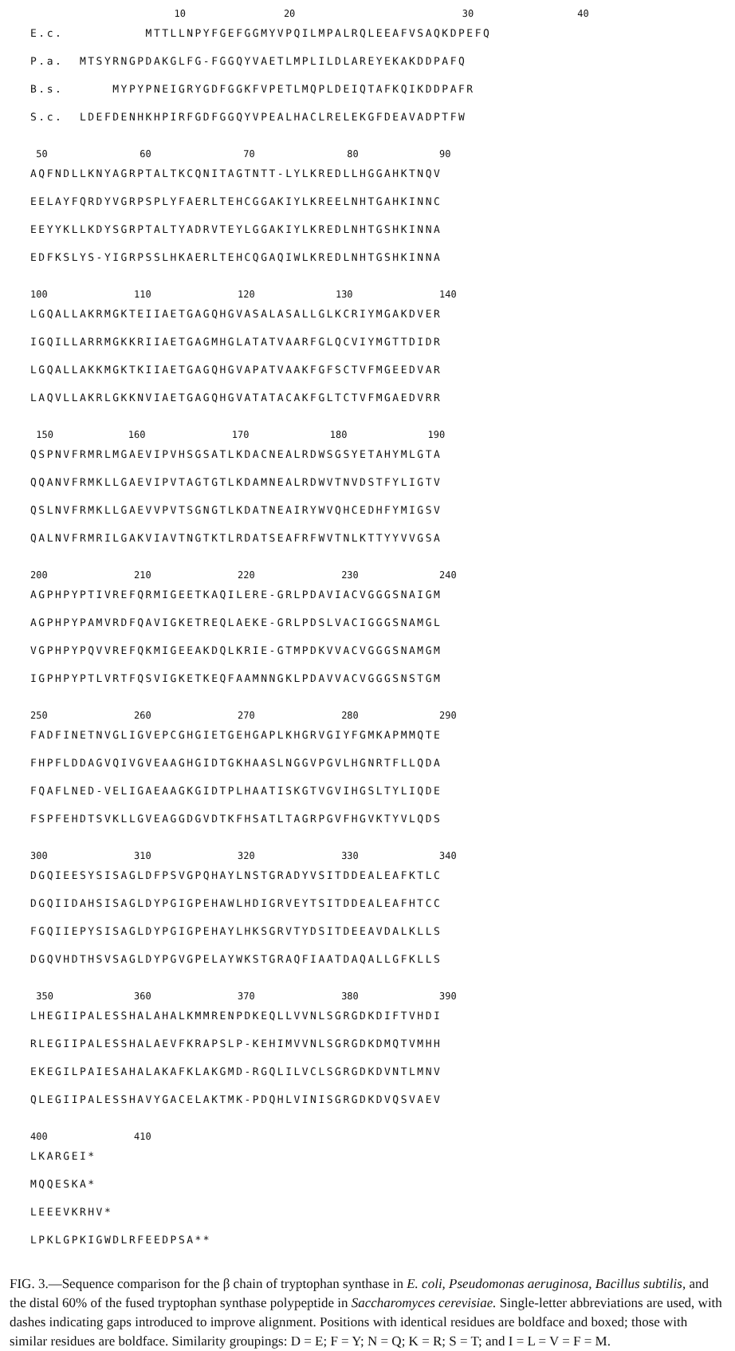10 20 30 40
E.c. MTTLLNPYFGEFGGMYVPQILMPALRQLEEAFVSAQKDPEFQ
P.a. MTSYRNGPDAKGLFG-FGGQYVAETLMPLILDLAREYEKAKDDPAFQ
B.s. MYPYPNEIGRYGDFGGKFVPETLMQPLDEIQTAFKQIKDDPAFR
S.c. LDEFDENHKHPIRFGDFGGQYVPEALHACLRELEKGFDEAVADPTFW
50 60 70 80 90
AQFNDLLKNYAGRPTALTKCQNITAGTNTT-LYLKREDLLHGGAHKTNQV
EELAYFQRDYVGRPSPLYFAERLTEHCGGAKIYLKREELNHTGAHKINNC
EEYYKLLKDYSGRPTALTYADRVTEYLGGAKIYLKREDLNHTGSHKINNA
EDFKSLYS-YIGRPSSLHKAERLTEHCQGAQIWLKREDLNHTGSHKINNA
100 110 120 130 140
LGQALLAKRMGKTEIIAETGAGQHGVASALASALLGLKCRIYMGAKDVER
IGQILLARRMGKKRIIAETGAGMHGLATATVAARFGLQCVIYMGTTDIDR
LGQALLAKKMGKTKIIAETGAGQHGVAPATVAAKFGFSCTVFMGEEDVAR
LAQVLLAKRLGKKNVIAETGAGQHGVATATACAKFGLTCTVFMGAEDVRR
150 160 170 180 190
QSPNVFRMRLMGAEVIPVHSGSATLKDACNEALRDWSGSYETAHYMLGTA
QQANVFRMKLLGAEVIPVTAGTGTLKDAMNEALRDWVTNVDSTFYLIGTV
QSLNVFRMKLLGAEVVPVTSGNGTLKDATNEAIRYWVQHCEDHFYMIGSV
QALNVFRMRILGAKVIAVTNGTKTLRDATSEAFRFWVTNLKTTYYVVGSA
200 210 220 230 240
AGPHPYPTIVREFQRMIGEETKAQILERE-GRLPDAVIACVGGGSNAIGM
AGPHPYPAMVRDFQAVIGKETREQLAEKE-GRLPDSLVACIGGGSNAMGL
VGPHPYPQVVREFQKMIGEEAKDQLKRIE-GTMPDKVVACVGGGSNAMGM
IGPHPYPTLVRTFQSVIGKETKEQFAAMNNGKLPDAVVACVGGGSNSTGM
250 260 270 280 290
FADFINETNVGLIGVEPCGHGIETGEHGAPLKHGRVGIYFGMKAPMMQTE
FHPFLDDAGVQIVGVEAAGHGIDTGKHAASLNGGVPGVLHGNRTFLLQDA
FQAFLNED-VELIGAEAAGKGIDTPLHAATISKGTVGVIHGSLTYLIQDE
FSPFEHDTSVKLLGVEAGGDGVDTKFHSATLTAGRPGVFHGVKTYVLQDS
300 310 320 330 340
DGQIEESYSISAGLDFPSVGPQHAYLNSTGRADYVSITDDEALEAFKTLC
DGQIIDAHSISAGLDYPGIGPEHAWLHDIGRVEYTSITDDEALEAFHTCC
FGQIIEPYSISAGLDYPGIGPEHAYLHKSGRVTYDSITDEEAVDALKLLS
DGQVHDTHSVSAGLDYPGVGPELAYWKSTGRAQFIAATDAQALLGFKLLS
350 360 370 380 390
LHEGIIPALESSHALAHALKMMRENPDKEQLLVVNLSGRGDKDIFTVHDI
RLEGIIPALESSHALAEVFKRAPSLP-KEHIMVVNLSGRGDKDMQTVMHH
EKEGILPAIESAHALAKAFKLAKGMD-RGQLILVCLSGRGDKDVNTLMNV
QLEGIIPALESSHAVYGACELAKTMK-PDQHLVINISGRGDKDVQSVAEV
400 410
LKARGEI*
MQQESKA*
LEEEVKRHV*
LPKLGPKIGWDLRFEEDPSA**
FIG. 3.—Sequence comparison for the β chain of tryptophan synthase in E. coli, Pseudomonas aeruginosa, Bacillus subtilis, and the distal 60% of the fused tryptophan synthase polypeptide in Saccharomyces cerevisiae. Single-letter abbreviations are used, with dashes indicating gaps introduced to improve alignment. Positions with identical residues are boldface and boxed; those with similar residues are boldface. Similarity groupings: D = E; F = Y; N = Q; K = R; S = T; and I = L = V = F = M.